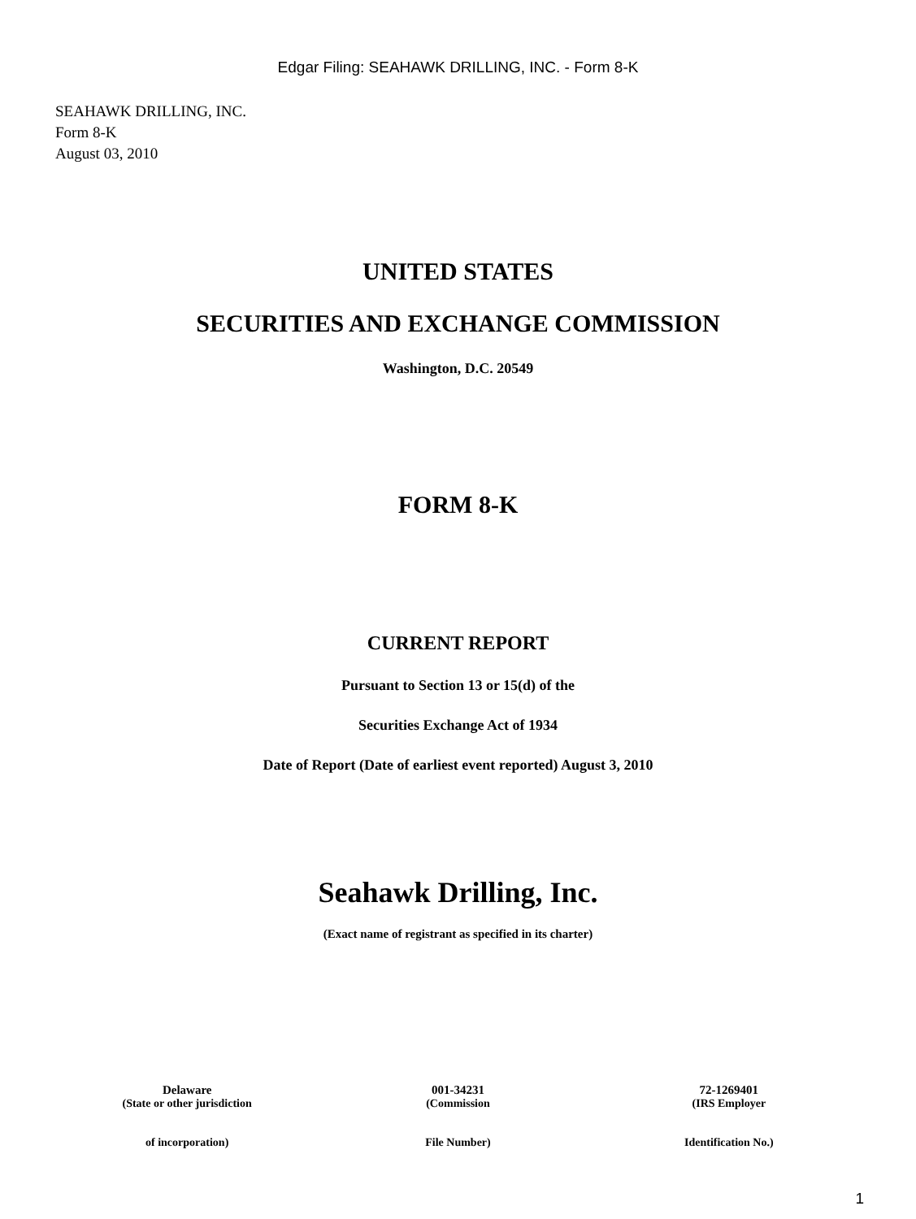Edgar Filing: SEAHAWK DRILLING, INC. - Form 8-K
SEAHAWK DRILLING, INC.
Form 8-K
August 03, 2010
UNITED STATES
SECURITIES AND EXCHANGE COMMISSION
Washington, D.C. 20549
FORM 8-K
CURRENT REPORT
Pursuant to Section 13 or 15(d) of the
Securities Exchange Act of 1934
Date of Report (Date of earliest event reported) August 3, 2010
Seahawk Drilling, Inc.
(Exact name of registrant as specified in its charter)
| Delaware | 001-34231 | 72-1269401 |
| (State or other jurisdiction | (Commission | (IRS Employer |
| of incorporation) | File Number) | Identification No.) |
1